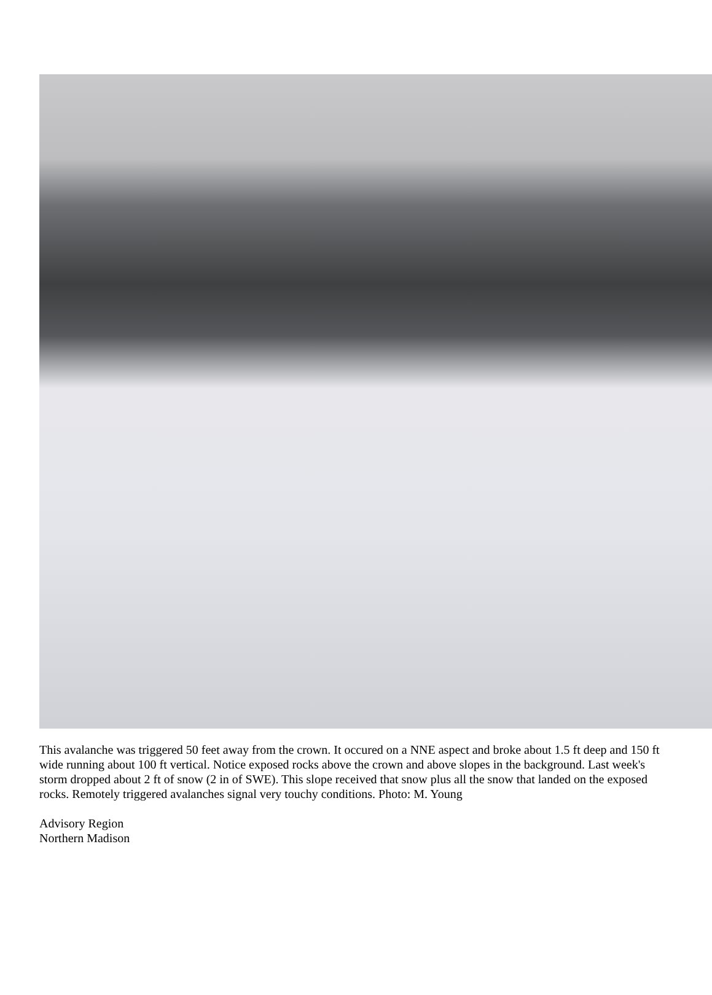This avalanche was triggered 50 feet away from the crown. It occured on a NNE aspect and broke about 1.5 ft deep and 150 ft wide running about 100 ft vertical. Notice exposed rocks above the crown and above slopes in the background. Last week's storm dropped about 2 ft of snow (2 in of SWE). This slope received that snow plus all the snow that landed on the exposed rocks. Remotely triggered avalanches signal very touchy conditions. Photo: M. Young
Advisory Region
Northern Madison